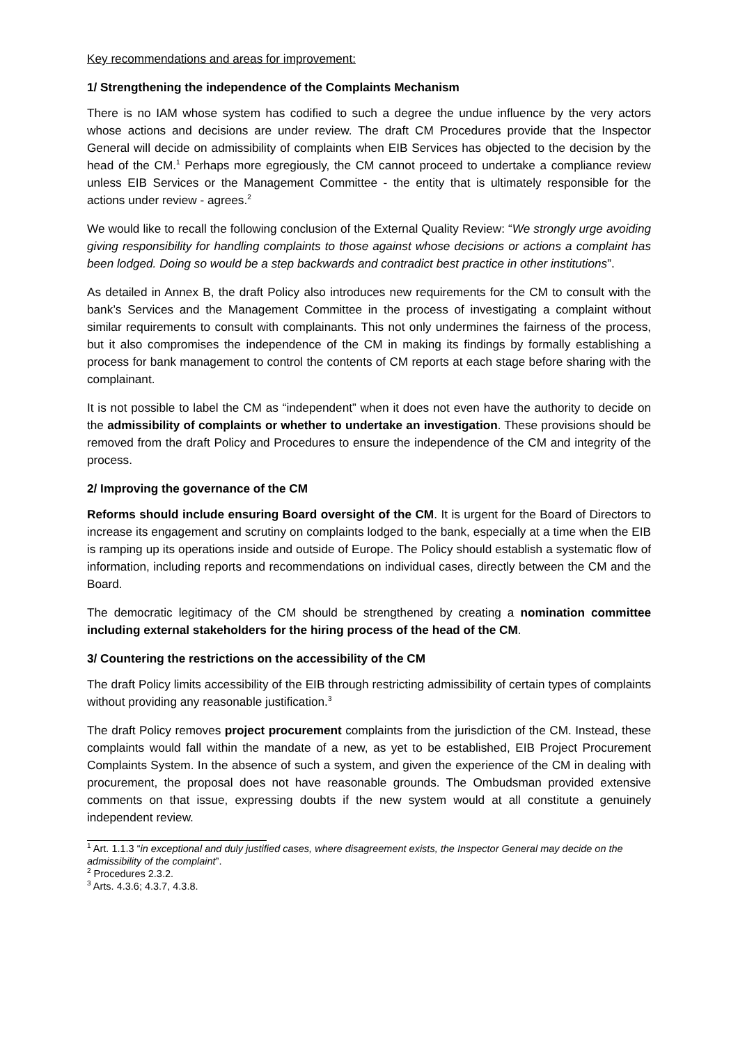Key recommendations and areas for improvement:
1/ Strengthening the independence of the Complaints Mechanism
There is no IAM whose system has codified to such a degree the undue influence by the very actors whose actions and decisions are under review. The draft CM Procedures provide that the Inspector General will decide on admissibility of complaints when EIB Services has objected to the decision by the head of the CM.<sup>1</sup> Perhaps more egregiously, the CM cannot proceed to undertake a compliance review unless EIB Services or the Management Committee - the entity that is ultimately responsible for the actions under review - agrees.<sup>2</sup>
We would like to recall the following conclusion of the External Quality Review: “We strongly urge avoiding giving responsibility for handling complaints to those against whose decisions or actions a complaint has been lodged. Doing so would be a step backwards and contradict best practice in other institutions”.
As detailed in Annex B, the draft Policy also introduces new requirements for the CM to consult with the bank’s Services and the Management Committee in the process of investigating a complaint without similar requirements to consult with complainants. This not only undermines the fairness of the process, but it also compromises the independence of the CM in making its findings by formally establishing a process for bank management to control the contents of CM reports at each stage before sharing with the complainant.
It is not possible to label the CM as “independent” when it does not even have the authority to decide on the admissibility of complaints or whether to undertake an investigation. These provisions should be removed from the draft Policy and Procedures to ensure the independence of the CM and integrity of the process.
2/ Improving the governance of the CM
Reforms should include ensuring Board oversight of the CM. It is urgent for the Board of Directors to increase its engagement and scrutiny on complaints lodged to the bank, especially at a time when the EIB is ramping up its operations inside and outside of Europe. The Policy should establish a systematic flow of information, including reports and recommendations on individual cases, directly between the CM and the Board.
The democratic legitimacy of the CM should be strengthened by creating a nomination committee including external stakeholders for the hiring process of the head of the CM.
3/ Countering the restrictions on the accessibility of the CM
The draft Policy limits accessibility of the EIB through restricting admissibility of certain types of complaints without providing any reasonable justification.<sup>3</sup>
The draft Policy removes project procurement complaints from the jurisdiction of the CM. Instead, these complaints would fall within the mandate of a new, as yet to be established, EIB Project Procurement Complaints System. In the absence of such a system, and given the experience of the CM in dealing with procurement, the proposal does not have reasonable grounds. The Ombudsman provided extensive comments on that issue, expressing doubts if the new system would at all constitute a genuinely independent review.
<sup>1</sup> Art. 1.1.3 “in exceptional and duly justified cases, where disagreement exists, the Inspector General may decide on the admissibility of the complaint”.
<sup>2</sup> Procedures 2.3.2.
<sup>3</sup> Arts. 4.3.6; 4.3.7, 4.3.8.